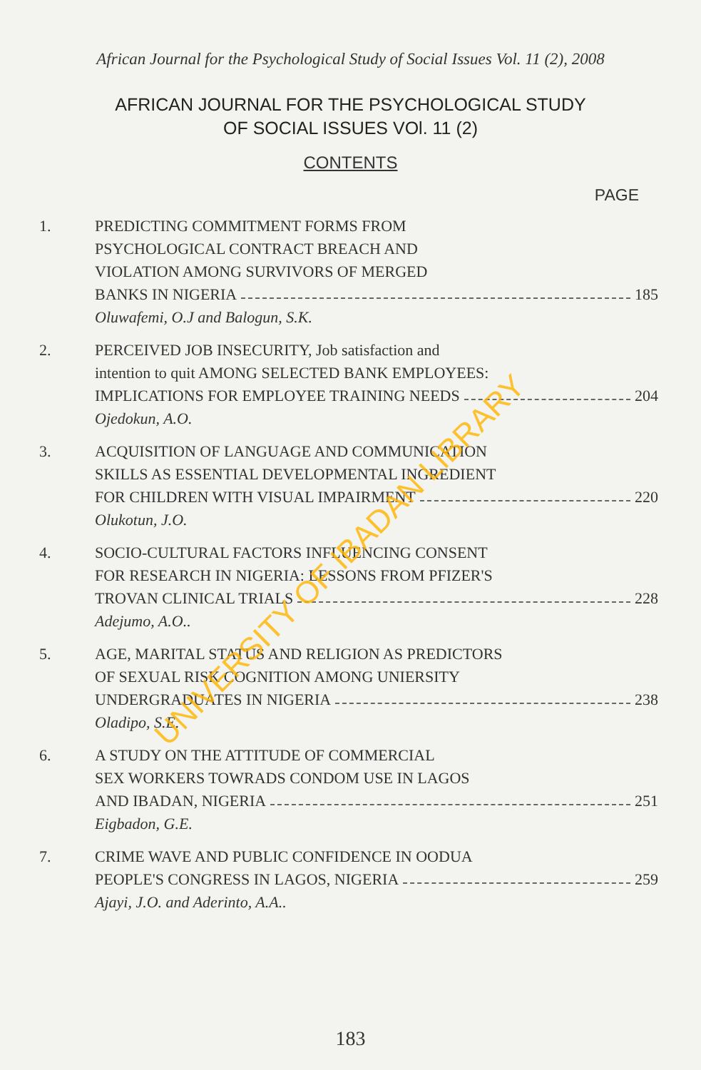African Journal for the Psychological Study of Social Issues Vol. 11 (2), 2008
AFRICAN JOURNAL FOR THE PSYCHOLOGICAL STUDY
OF SOCIAL ISSUES VOl. 11 (2)
CONTENTS
PAGE
1. PREDICTING COMMITMENT FORMS FROM
PSYCHOLOGICAL CONTRACT BREACH AND
VIOLATION AMONG SURVIVORS OF MERGED
BANKS IN NIGERIA 185
Oluwafemi, O.J and Balogun, S.K.
2. PERCEIVED JOB INSECURITY, Job satisfaction and
intention to quit AMONG SELECTED BANK EMPLOYEES:
IMPLICATIONS FOR EMPLOYEE TRAINING NEEDS 204
Ojedokun, A.O.
3. ACQUISITION OF LANGUAGE AND COMMUNICATION
SKILLS AS ESSENTIAL DEVELOPMENTAL INGREDIENT
FOR CHILDREN WITH VISUAL IMPAIRMENT 220
Olukotun, J.O.
4. SOCIO-CULTURAL FACTORS INFLUENCING CONSENT
FOR RESEARCH IN NIGERIA: LESSONS FROM PFIZER'S
TROVAN CLINICAL TRIALS 228
Adejumo, A.O..
5. AGE, MARITAL STATUS AND RELIGION AS PREDICTORS
OF SEXUAL RISK COGNITION AMONG UNIERSITY
UNDERGRADUATES IN NIGERIA 238
Oladipo, S.E.
6. A STUDY ON THE ATTITUDE OF COMMERCIAL
SEX WORKERS TOWRADS CONDOM USE IN LAGOS
AND IBADAN, NIGERIA 251
Eigbadon, G.E.
7. CRIME WAVE AND PUBLIC CONFIDENCE IN OODUA
PEOPLE'S CONGRESS IN LAGOS, NIGERIA 259
Ajayi, J.O. and Aderinto, A.A..
UNIVERSITY OF IBADAN LIBRARY
183